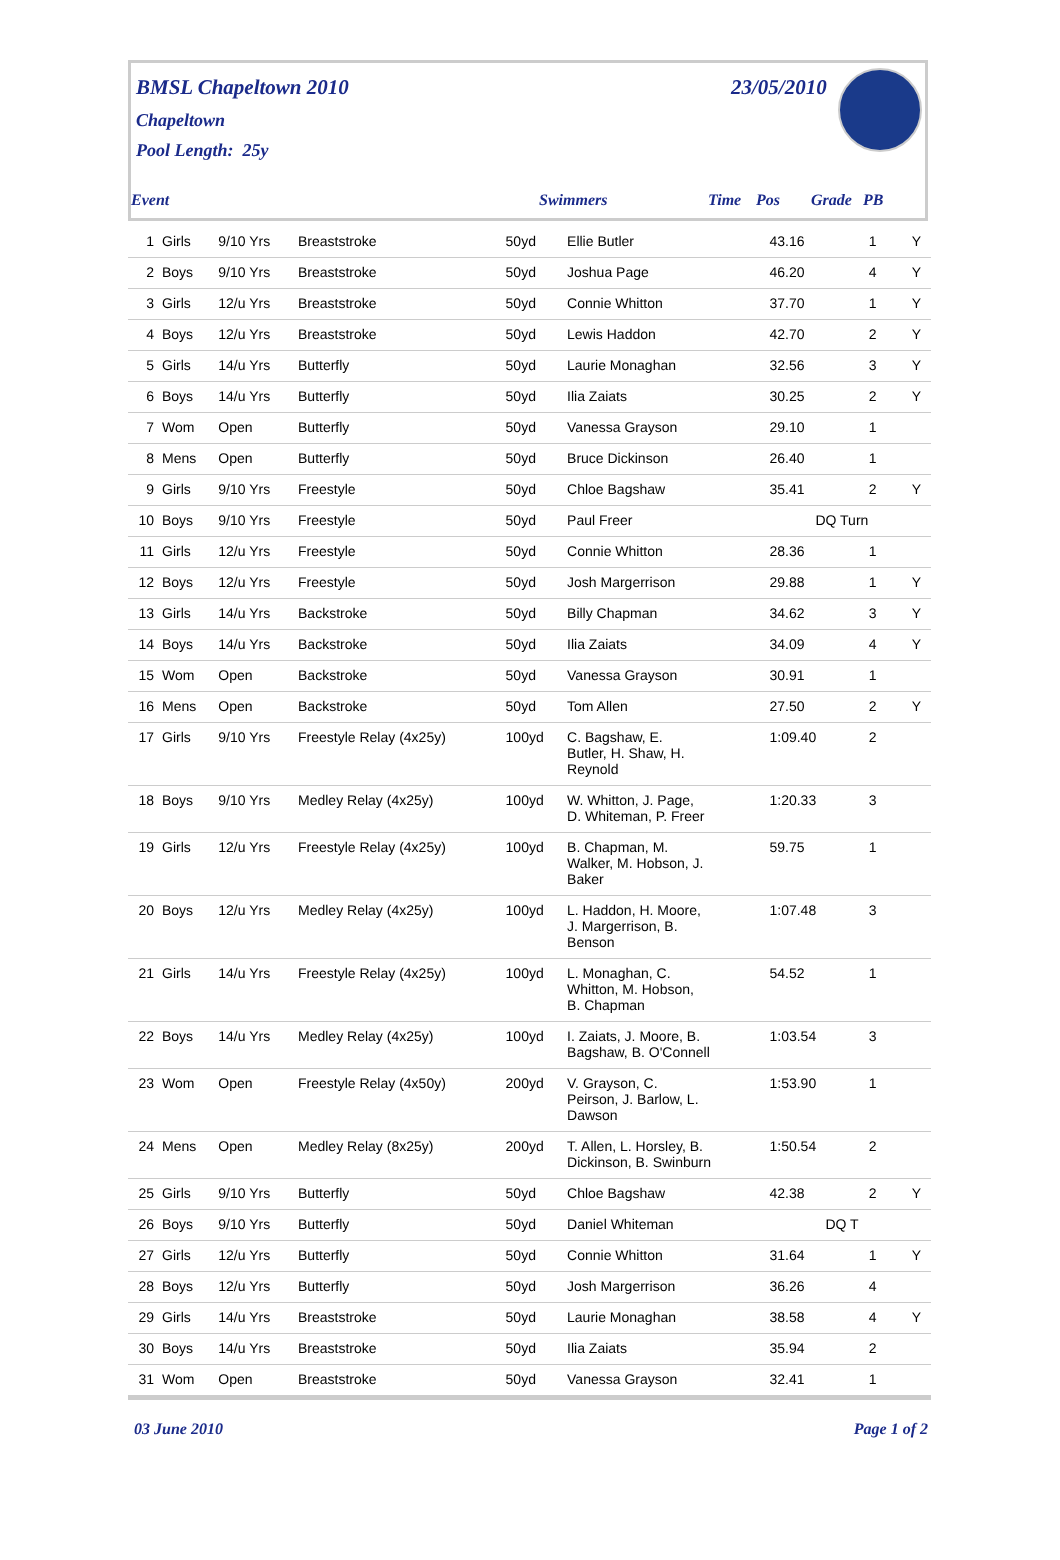BMSL Chapeltown 2010
Chapeltown
Pool Length: 25y
23/05/2010
Event Swimmers Time Pos Grade PB
| 1 | Girls | 9/10 Yrs | Breaststroke | 50yd | Ellie Butler | 43.16 | 1 | | Y |
| 2 | Boys | 9/10 Yrs | Breaststroke | 50yd | Joshua Page | 46.20 | 4 | | Y |
| 3 | Girls | 12/u Yrs | Breaststroke | 50yd | Connie Whitton | 37.70 | 1 | | Y |
| 4 | Boys | 12/u Yrs | Breaststroke | 50yd | Lewis Haddon | 42.70 | 2 | | Y |
| 5 | Girls | 14/u Yrs | Butterfly | 50yd | Laurie Monaghan | 32.56 | 3 | | Y |
| 6 | Boys | 14/u Yrs | Butterfly | 50yd | Ilia Zaiats | 30.25 | 2 | | Y |
| 7 | Wom | Open | Butterfly | 50yd | Vanessa Grayson | 29.10 | 1 | | |
| 8 | Mens | Open | Butterfly | 50yd | Bruce Dickinson | 26.40 | 1 | | |
| 9 | Girls | 9/10 Yrs | Freestyle | 50yd | Chloe Bagshaw | 35.41 | 2 | | Y |
| 10 | Boys | 9/10 Yrs | Freestyle | 50yd | Paul Freer | DQ Turn | | | |
| 11 | Girls | 12/u Yrs | Freestyle | 50yd | Connie Whitton | 28.36 | 1 | | |
| 12 | Boys | 12/u Yrs | Freestyle | 50yd | Josh Margerrison | 29.88 | 1 | | Y |
| 13 | Girls | 14/u Yrs | Backstroke | 50yd | Billy Chapman | 34.62 | 3 | | Y |
| 14 | Boys | 14/u Yrs | Backstroke | 50yd | Ilia Zaiats | 34.09 | 4 | | Y |
| 15 | Wom | Open | Backstroke | 50yd | Vanessa Grayson | 30.91 | 1 | | |
| 16 | Mens | Open | Backstroke | 50yd | Tom Allen | 27.50 | 2 | | Y |
| 17 | Girls | 9/10 Yrs | Freestyle Relay (4x25y) | 100yd | C. Bagshaw, E. Butler, H. Shaw, H. Reynold | 1:09.40 | 2 | | |
| 18 | Boys | 9/10 Yrs | Medley Relay (4x25y) | 100yd | W. Whitton, J. Page, D. Whiteman, P. Freer | 1:20.33 | 3 | | |
| 19 | Girls | 12/u Yrs | Freestyle Relay (4x25y) | 100yd | B. Chapman, M. Walker, M. Hobson, J. Baker | 59.75 | 1 | | |
| 20 | Boys | 12/u Yrs | Medley Relay (4x25y) | 100yd | L. Haddon, H. Moore, J. Margerrison, B. Benson | 1:07.48 | 3 | | |
| 21 | Girls | 14/u Yrs | Freestyle Relay (4x25y) | 100yd | L. Monaghan, C. Whitton, M. Hobson, B. Chapman | 54.52 | 1 | | |
| 22 | Boys | 14/u Yrs | Medley Relay (4x25y) | 100yd | I. Zaiats, J. Moore, B. Bagshaw, B. O'Connell | 1:03.54 | 3 | | |
| 23 | Wom | Open | Freestyle Relay (4x50y) | 200yd | V. Grayson, C. Peirson, J. Barlow, L. Dawson | 1:53.90 | 1 | | |
| 24 | Mens | Open | Medley Relay (8x25y) | 200yd | T. Allen, L. Horsley, B. Dickinson, B. Swinburn | 1:50.54 | 2 | | |
| 25 | Girls | 9/10 Yrs | Butterfly | 50yd | Chloe Bagshaw | 42.38 | 2 | | Y |
| 26 | Boys | 9/10 Yrs | Butterfly | 50yd | Daniel Whiteman | DQ T | | | |
| 27 | Girls | 12/u Yrs | Butterfly | 50yd | Connie Whitton | 31.64 | 1 | | Y |
| 28 | Boys | 12/u Yrs | Butterfly | 50yd | Josh Margerrison | 36.26 | 4 | | |
| 29 | Girls | 14/u Yrs | Breaststroke | 50yd | Laurie Monaghan | 38.58 | 4 | | Y |
| 30 | Boys | 14/u Yrs | Breaststroke | 50yd | Ilia Zaiats | 35.94 | 2 | | |
| 31 | Wom | Open | Breaststroke | 50yd | Vanessa Grayson | 32.41 | 1 | | |
03 June 2010 Page 1 of 2